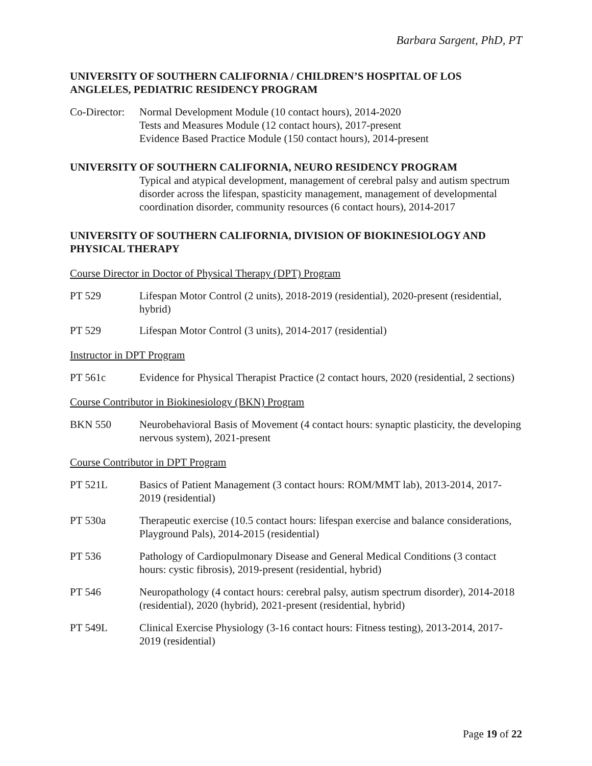Barbara Sargent, PhD, PT
UNIVERSITY OF SOUTHERN CALIFORNIA / CHILDREN’S HOSPITAL OF LOS ANGLELES, PEDIATRIC RESIDENCY PROGRAM
Co-Director:
Normal Development Module (10 contact hours), 2014-2020
Tests and Measures Module (12 contact hours), 2017-present
Evidence Based Practice Module (150 contact hours), 2014-present
UNIVERSITY OF SOUTHERN CALIFORNIA, NEURO RESIDENCY PROGRAM
Typical and atypical development, management of cerebral palsy and autism spectrum disorder across the lifespan, spasticity management, management of developmental coordination disorder, community resources (6 contact hours), 2014-2017
UNIVERSITY OF SOUTHERN CALIFORNIA, DIVISION OF BIOKINESIOLOGY AND PHYSICAL THERAPY
Course Director in Doctor of Physical Therapy (DPT) Program
PT 529 Lifespan Motor Control (2 units), 2018-2019 (residential), 2020-present (residential, hybrid)
PT 529 Lifespan Motor Control (3 units), 2014-2017 (residential)
Instructor in DPT Program
PT 561c Evidence for Physical Therapist Practice (2 contact hours, 2020 (residential, 2 sections)
Course Contributor in Biokinesiology (BKN) Program
BKN 550 Neurobehavioral Basis of Movement (4 contact hours: synaptic plasticity, the developing nervous system), 2021-present
Course Contributor in DPT Program
PT 521L Basics of Patient Management (3 contact hours: ROM/MMT lab), 2013-2014, 2017-2019 (residential)
PT 530a Therapeutic exercise (10.5 contact hours: lifespan exercise and balance considerations, Playground Pals), 2014-2015 (residential)
PT 536 Pathology of Cardiopulmonary Disease and General Medical Conditions (3 contact hours: cystic fibrosis), 2019-present (residential, hybrid)
PT 546 Neuropathology (4 contact hours: cerebral palsy, autism spectrum disorder), 2014-2018 (residential), 2020 (hybrid), 2021-present (residential, hybrid)
PT 549L Clinical Exercise Physiology (3-16 contact hours: Fitness testing), 2013-2014, 2017-2019 (residential)
Page 19 of 22